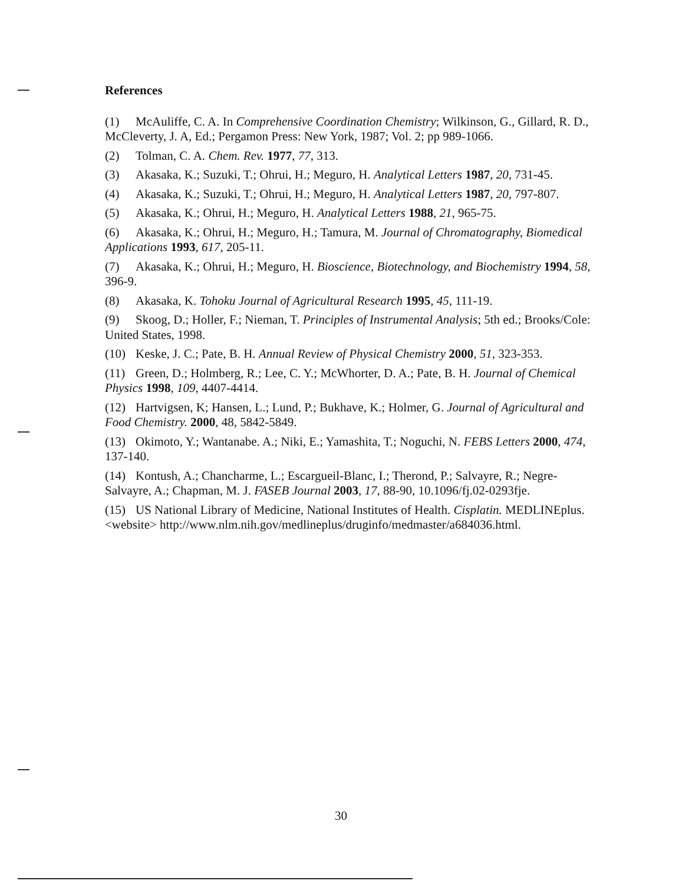References
(1) McAuliffe, C. A. In Comprehensive Coordination Chemistry; Wilkinson, G., Gillard, R. D., McCleverty, J. A, Ed.; Pergamon Press: New York, 1987; Vol. 2; pp 989-1066.
(2) Tolman, C. A. Chem. Rev. 1977, 77, 313.
(3) Akasaka, K.; Suzuki, T.; Ohrui, H.; Meguro, H. Analytical Letters 1987, 20, 731-45.
(4) Akasaka, K.; Suzuki, T.; Ohrui, H.; Meguro, H. Analytical Letters 1987, 20, 797-807.
(5) Akasaka, K.; Ohrui, H.; Meguro, H. Analytical Letters 1988, 21, 965-75.
(6) Akasaka, K.; Ohrui, H.; Meguro, H.; Tamura, M. Journal of Chromatography, Biomedical Applications 1993, 617, 205-11.
(7) Akasaka, K.; Ohrui, H.; Meguro, H. Bioscience, Biotechnology, and Biochemistry 1994, 58, 396-9.
(8) Akasaka, K. Tohoku Journal of Agricultural Research 1995, 45, 111-19.
(9) Skoog, D.; Holler, F.; Nieman, T. Principles of Instrumental Analysis; 5th ed.; Brooks/Cole: United States, 1998.
(10) Keske, J. C.; Pate, B. H. Annual Review of Physical Chemistry 2000, 51, 323-353.
(11) Green, D.; Holmberg, R.; Lee, C. Y.; McWhorter, D. A.; Pate, B. H. Journal of Chemical Physics 1998, 109, 4407-4414.
(12) Hartvigsen, K; Hansen, L.; Lund, P.; Bukhave, K.; Holmer, G. Journal of Agricultural and Food Chemistry. 2000, 48, 5842-5849.
(13) Okimoto, Y.; Wantanabe. A.; Niki, E.; Yamashita, T.; Noguchi, N. FEBS Letters 2000, 474, 137-140.
(14) Kontush, A.; Chancharme, L.; Escargueil-Blanc, I.; Therond, P.; Salvayre, R.; Negre-Salvayre, A.; Chapman, M. J. FASEB Journal 2003, 17, 88-90, 10.1096/fj.02-0293fje.
(15) US National Library of Medicine, National Institutes of Health. Cisplatin. MEDLINEplus. <website> http://www.nlm.nih.gov/medlineplus/druginfo/medmaster/a684036.html.
30